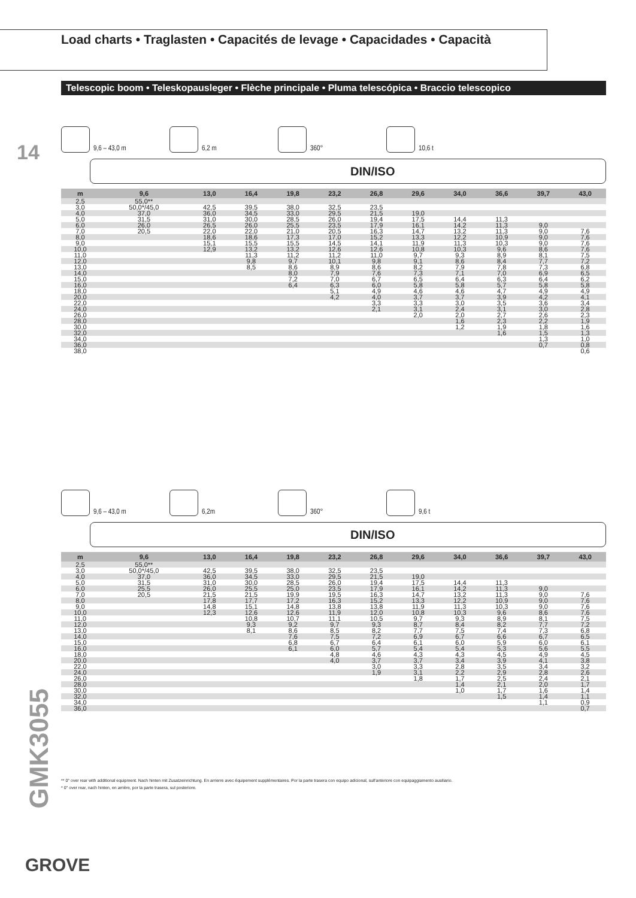Load charts • Traglasten • Capacités de levage • Capacidades • Capacità
Telescopic boom • Teleskopausleger • Flèche principale • Pluma telescópica • Braccio telescopico
14
9,6 – 43,0 m 6,2 m 360° 10,6 t
DIN/ISO
| m | 9,6 | 13,0 | 16,4 | 19,8 | 23,2 | 26,8 | 29,6 | 34,0 | 36,6 | 39,7 | 43,0 |
| --- | --- | --- | --- | --- | --- | --- | --- | --- | --- | --- | --- |
| 2,5 | 55,0** | | | | | | | | | | |
| 3,0 | 50,0*/45,0 | 42,5 | 39,5 | 38,0 | 32,5 | 23,5 | | | | | |
| 4,0 | 37,0 | 36,0 | 34,5 | 33,0 | 29,5 | 21,5 | 19,0 | | | | |
| 5,0 | 31,5 | 31,0 | 30,0 | 28,5 | 26,0 | 19,4 | 17,5 | 14,4 | 11,3 | | |
| 6,0 | 26,0 | 26,5 | 26,0 | 25,5 | 23,5 | 17,9 | 16,1 | 14,2 | 11,3 | 9,0 | |
| 7,0 | 20,5 | 22,0 | 22,0 | 21,0 | 20,5 | 16,3 | 14,7 | 13,2 | 11,3 | 9,0 | 7,6 |
| 8,0 | | 18,6 | 18,6 | 17,3 | 17,0 | 15,2 | 13,3 | 12,2 | 10,9 | 9,0 | 7,6 |
| 9,0 | | 15,1 | 15,5 | 15,5 | 14,5 | 14,1 | 11,9 | 11,3 | 10,3 | 9,0 | 7,6 |
| 10,0 | | 12,9 | 13,2 | 13,2 | 12,6 | 12,6 | 10,8 | 10,3 | 9,6 | 8,6 | 7,6 |
| 11,0 | | | 11,3 | 11,2 | 11,2 | 11,0 | 9,7 | 9,3 | 8,9 | 8,1 | 7,5 |
| 12,0 | | | 9,8 | 9,7 | 10,1 | 9,8 | 9,1 | 8,6 | 8,4 | 7,7 | 7,2 |
| 13,0 | | | 8,5 | 8,6 | 8,9 | 8,6 | 8,2 | 7,9 | 7,8 | 7,3 | 6,8 |
| 14,0 | | | | 8,0 | 7,9 | 7,6 | 7,3 | 7,1 | 7,0 | 6,9 | 6,5 |
| 15,0 | | | | 7,2 | 7,0 | 6,7 | 6,5 | 6,4 | 6,3 | 6,4 | 6,2 |
| 16,0 | | | | 6,4 | 6,3 | 6,0 | 5,8 | 5,8 | 5,7 | 5,8 | 5,8 |
| 18,0 | | | | | 5,1 | 4,9 | 4,6 | 4,6 | 4,7 | 4,9 | 4,9 |
| 20,0 | | | | | 4,2 | 4,0 | 3,7 | 3,7 | 3,9 | 4,2 | 4,1 |
| 22,0 | | | | | | 3,3 | 3,3 | 3,0 | 3,5 | 3,6 | 3,4 |
| 24,0 | | | | | | 2,1 | 3,1 | 2,4 | 3,1 | 3,0 | 2,8 |
| 26,0 | | | | | | | 2,0 | 2,0 | 2,7 | 2,6 | 2,3 |
| 28,0 | | | | | | | | 1,6 | 2,3 | 2,2 | 1,9 |
| 30,0 | | | | | | | | 1,2 | 1,9 | 1,8 | 1,6 |
| 32,0 | | | | | | | | | 1,6 | 1,5 | 1,3 |
| 34,0 | | | | | | | | | | 1,3 | 1,0 |
| 36,0 | | | | | | | | | | 0,7 | 0,8 |
| 38,0 | | | | | | | | | | | 0,6 |
9,6 – 43,0 m 6,2m 360° 9,6 t
DIN/ISO
| m | 9,6 | 13,0 | 16,4 | 19,8 | 23,2 | 26,8 | 29,6 | 34,0 | 36,6 | 39,7 | 43,0 |
| --- | --- | --- | --- | --- | --- | --- | --- | --- | --- | --- | --- |
| 2,5 | 55,0** | | | | | | | | | | |
| 3,0 | 50,0*/45,0 | 42,5 | 39,5 | 38,0 | 32,5 | 23,5 | | | | | |
| 4,0 | 37,0 | 36,0 | 34,5 | 33,0 | 29,5 | 21,5 | 19,0 | | | | |
| 5,0 | 31,5 | 31,0 | 30,0 | 28,5 | 26,0 | 19,4 | 17,5 | 14,4 | 11,3 | | |
| 6,0 | 25,5 | 26,0 | 25,5 | 25,0 | 23,5 | 17,9 | 16,1 | 14,2 | 11,3 | 9,0 | |
| 7,0 | 20,5 | 21,5 | 21,5 | 19,9 | 19,5 | 16,3 | 14,7 | 13,2 | 11,3 | 9,0 | 7,6 |
| 8,0 | | 17,8 | 17,7 | 17,2 | 16,3 | 15,2 | 13,3 | 12,2 | 10,9 | 9,0 | 7,6 |
| 9,0 | | 14,8 | 15,1 | 14,8 | 13,8 | 13,8 | 11,9 | 11,3 | 10,3 | 9,0 | 7,6 |
| 10,0 | | 12,3 | 12,6 | 12,6 | 11,9 | 12,0 | 10,8 | 10,3 | 9,6 | 8,6 | 7,6 |
| 11,0 | | | 10,8 | 10,7 | 11,1 | 10,5 | 9,7 | 9,3 | 8,9 | 8,1 | 7,5 |
| 12,0 | | | 9,3 | 9,2 | 9,7 | 9,3 | 8,7 | 8,4 | 8,2 | 7,7 | 7,2 |
| 13,0 | | | 8,1 | 8,6 | 8,5 | 8,2 | 7,7 | 7,5 | 7,4 | 7,3 | 6,8 |
| 14,0 | | | | 7,6 | 7,5 | 7,2 | 6,9 | 6,7 | 6,6 | 6,7 | 6,5 |
| 15,0 | | | | 6,8 | 6,7 | 6,4 | 6,1 | 6,0 | 5,9 | 6,0 | 6,1 |
| 16,0 | | | | 6,1 | 6,0 | 5,7 | 5,4 | 5,4 | 5,3 | 5,6 | 5,5 |
| 18,0 | | | | | 4,8 | 4,6 | 4,3 | 4,3 | 4,5 | 4,9 | 4,5 |
| 20,0 | | | | | 4,0 | 3,7 | 3,7 | 3,4 | 3,9 | 4,1 | 3,8 |
| 22,0 | | | | | | 3,0 | 3,3 | 2,8 | 3,5 | 3,4 | 3,2 |
| 24,0 | | | | | | 1,9 | 3,1 | 2,2 | 2,9 | 2,8 | 2,6 |
| 26,0 | | | | | | | 1,8 | 1,7 | 2,5 | 2,4 | 2,1 |
| 28,0 | | | | | | | | 1,4 | 2,1 | 2,0 | 1,7 |
| 30,0 | | | | | | | | 1,0 | 1,7 | 1,6 | 1,4 |
| 32,0 | | | | | | | | | 1,5 | 1,4 | 1,1 |
| 34,0 | | | | | | | | | | 1,1 | 0,9 |
| 36,0 | | | | | | | | | | | 0,7 |
** 0° over rear with additional equipment. Nach hinten mit Zusatzeinrichtung. En arrierre avec équipement supplémentaires. Por la parte trasera con equipo adicional, sull'anteriore con equipaggiamento ausiliario.
* 0° over rear, nach hinten, en arrière, por la parte trasera, sul posteriore.
GMK3055
GROVE